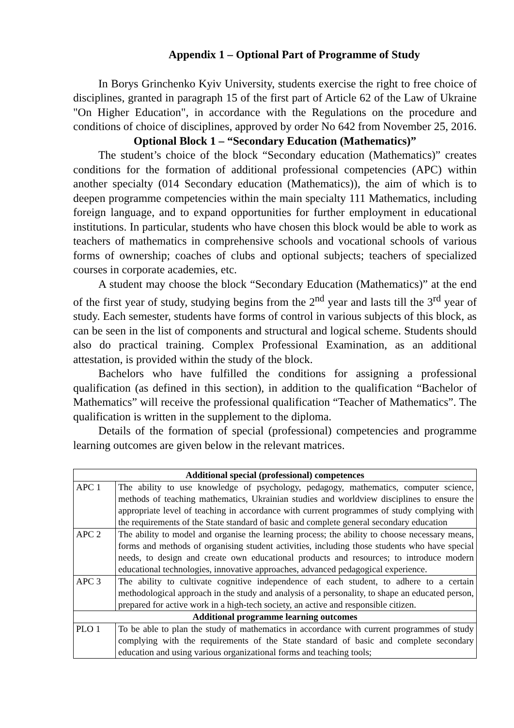Appendix 1 – Optional Part of Programme of Study
In Borys Grinchenko Kyiv University, students exercise the right to free choice of disciplines, granted in paragraph 15 of the first part of Article 62 of the Law of Ukraine "On Higher Education", in accordance with the Regulations on the procedure and conditions of choice of disciplines, approved by order No 642 from November 25, 2016.
Optional Block 1 – “Secondary Education (Mathematics)”
The student’s choice of the block “Secondary education (Mathematics)” creates conditions for the formation of additional professional competencies (APC) within another specialty (014 Secondary education (Mathematics)), the aim of which is to deepen programme competencies within the main specialty 111 Mathematics, including foreign language, and to expand opportunities for further employment in educational institutions. In particular, students who have chosen this block would be able to work as teachers of mathematics in comprehensive schools and vocational schools of various forms of ownership; coaches of clubs and optional subjects; teachers of specialized courses in corporate academies, etc.
A student may choose the block “Secondary Education (Mathematics)” at the end of the first year of study, studying begins from the 2<sup>nd</sup> year and lasts till the 3<sup>rd</sup> year of study. Each semester, students have forms of control in various subjects of this block, as can be seen in the list of components and structural and logical scheme. Students should also do practical training. Complex Professional Examination, as an additional attestation, is provided within the study of the block.
Bachelors who have fulfilled the conditions for assigning a professional qualification (as defined in this section), in addition to the qualification “Bachelor of Mathematics” will receive the professional qualification “Teacher of Mathematics”. The qualification is written in the supplement to the diploma.
Details of the formation of special (professional) competencies and programme learning outcomes are given below in the relevant matrices.
| Additional special (professional) competences | |
| --- | --- |
| APC 1 | The ability to use knowledge of psychology, pedagogy, mathematics, computer science, methods of teaching mathematics, Ukrainian studies and worldview disciplines to ensure the appropriate level of teaching in accordance with current programmes of study complying with the requirements of the State standard of basic and complete general secondary education |
| APC 2 | The ability to model and organise the learning process; the ability to choose necessary means, forms and methods of organising student activities, including those students who have special needs, to design and create own educational products and resources; to introduce modern educational technologies, innovative approaches, advanced pedagogical experience. |
| APC 3 | The ability to cultivate cognitive independence of each student, to adhere to a certain methodological approach in the study and analysis of a personality, to shape an educated person, prepared for active work in a high-tech society, an active and responsible citizen. |
| Additional programme learning outcomes | |
| PLO 1 | To be able to plan the study of mathematics in accordance with current programmes of study complying with the requirements of the State standard of basic and complete secondary education and using various organizational forms and teaching tools; |